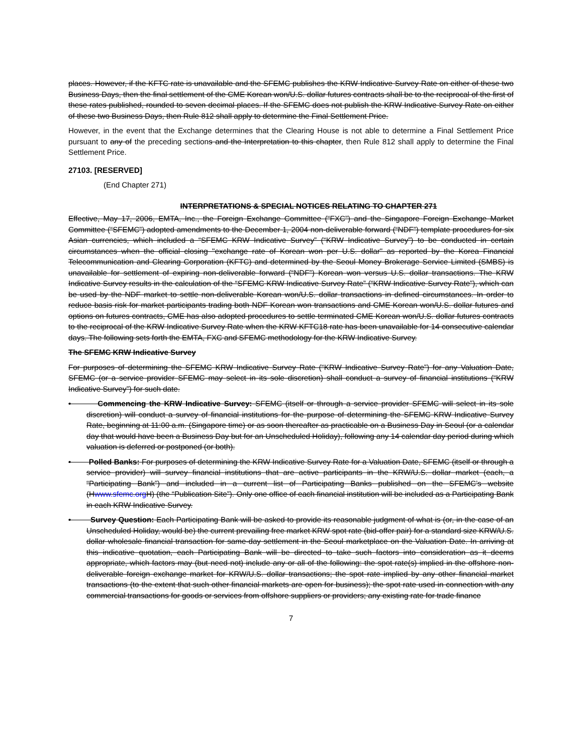places. However, if the KFTC rate is unavailable and the SFEMC publishes the KRW Indicative Survey Rate on either of these two Business Days, then the final settlement of the CME Korean won/U.S. dollar futures contracts shall be to the reciprocal of the first of these rates published, rounded to seven decimal places. If the SFEMC does not publish the KRW Indicative Survey Rate on either of these two Business Days, then Rule 812 shall apply to determine the Final Settlement Price.
However, in the event that the Exchange determines that the Clearing House is not able to determine a Final Settlement Price pursuant to any of the preceding sections and the Interpretation to this chapter, then Rule 812 shall apply to determine the Final Settlement Price.
27103. [RESERVED]
(End Chapter 271)
INTERPRETATIONS & SPECIAL NOTICES RELATING TO CHAPTER 271
Effective, May 17, 2006, EMTA, Inc., the Foreign Exchange Committee (“FXC”) and the Singapore Foreign Exchange Market Committee (“SFEMC”) adopted amendments to the December 1, 2004 non-deliverable forward (“NDF”) template procedures for six Asian currencies, which included a “SFEMC KRW Indicative Survey” (“KRW Indicative Survey”) to be conducted in certain circumstances when the official closing "exchange rate of Korean won per U.S. dollar" as reported by the Korea Financial Telecommunication and Clearing Corporation (KFTC) and determined by the Seoul Money Brokerage Service Limited (SMBS) is unavailable for settlement of expiring non-deliverable forward (“NDF”) Korean won versus U.S. dollar transactions. The KRW Indicative Survey results in the calculation of the “SFEMC KRW Indicative Survey Rate” (“KRW Indicative Survey Rate”), which can be used by the NDF market to settle non-deliverable Korean won/U.S. dollar transactions in defined circumstances. In order to reduce basis risk for market participants trading both NDF Korean won transactions and CME Korean won/U.S. dollar futures and options on futures contracts, CME has also adopted procedures to settle terminated CME Korean won/U.S. dollar futures contracts to the reciprocal of the KRW Indicative Survey Rate when the KRW KFTC18 rate has been unavailable for 14 consecutive calendar days. The following sets forth the EMTA, FXC and SFEMC methodology for the KRW Indicative Survey.
The SFEMC KRW Indicative Survey
For purposes of determining the SFEMC KRW Indicative Survey Rate (“KRW Indicative Survey Rate”) for any Valuation Date, SFEMC (or a service provider SFEMC may select in its sole discretion) shall conduct a survey of financial institutions (“KRW Indicative Survey”) for such date.
• Commencing the KRW Indicative Survey: SFEMC (itself or through a service provider SFEMC will select in its sole discretion) will conduct a survey of financial institutions for the purpose of determining the SFEMC KRW Indicative Survey Rate, beginning at 11:00 a.m. (Singapore time) or as soon thereafter as practicable on a Business Day in Seoul (or a calendar day that would have been a Business Day but for an Unscheduled Holiday), following any 14 calendar day period during which valuation is deferred or postponed (or both).
• Polled Banks: For purposes of determining the KRW Indicative Survey Rate for a Valuation Date, SFEMC (itself or through a service provider) will survey financial institutions that are active participants in the KRW/U.S. dollar market (each, a “Participating Bank”) and included in a current list of Participating Banks published on the SFEMC’s website (Hwww.sfemc.org H) (the “Publication Site”). Only one office of each financial institution will be included as a Participating Bank in each KRW Indicative Survey.
• Survey Question: Each Participating Bank will be asked to provide its reasonable judgment of what is (or, in the case of an Unscheduled Holiday, would be) the current prevailing free market KRW spot rate (bid-offer pair) for a standard size KRW/U.S. dollar wholesale financial transaction for same-day settlement in the Seoul marketplace on the Valuation Date. In arriving at this indicative quotation, each Participating Bank will be directed to take such factors into consideration as it deems appropriate, which factors may (but need not) include any or all of the following: the spot rate(s) implied in the offshore non-deliverable foreign exchange market for KRW/U.S. dollar transactions; the spot rate implied by any other financial market transactions (to the extent that such other financial markets are open for business); the spot rate used in connection with any commercial transactions for goods or services from offshore suppliers or providers; any existing rate for trade finance
7